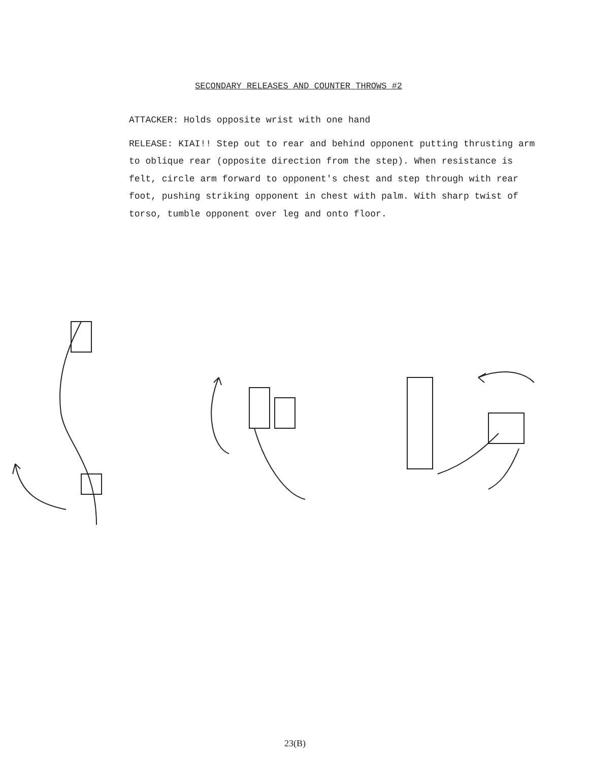SECONDARY RELEASES AND COUNTER THROWS #2
ATTACKER: Holds opposite wrist with one hand
RELEASE: KIAI!! Step out to rear and behind opponent putting thrusting arm to oblique rear (opposite direction from the step). When resistance is felt, circle arm forward to opponent's chest and step through with rear foot, pushing striking opponent in chest with palm. With sharp twist of torso, tumble opponent over leg and onto floor.
23(B)